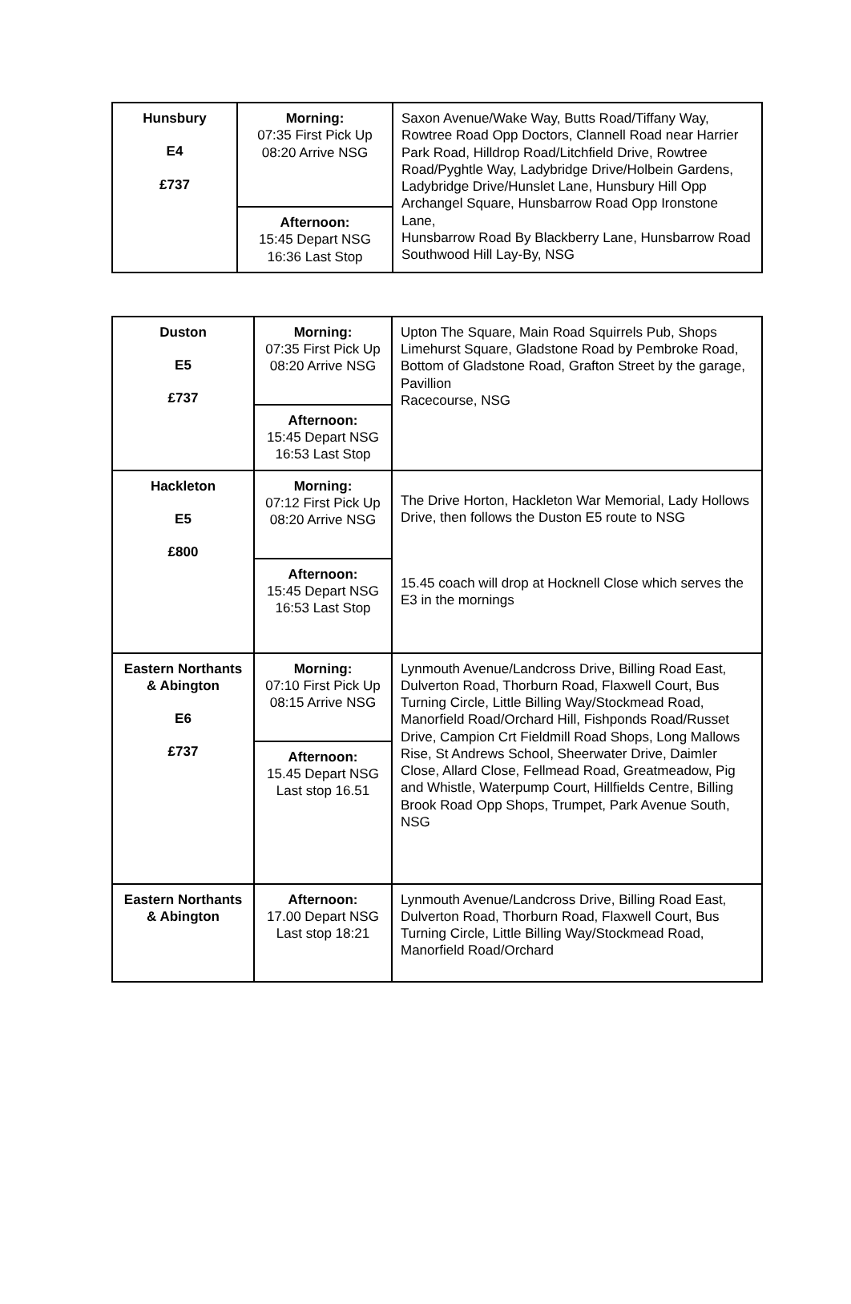| Hunsbury E4 £737 | Morning: 07:35 First Pick Up 08:20 Arrive NSG | Saxon Avenue/Wake Way, Butts Road/Tiffany Way, Rowtree Road Opp Doctors, Clannell Road near Harrier Park Road, Hilldrop Road/Litchfield Drive, Rowtree Road/Pyghtle Way, Ladybridge Drive/Holbein Gardens, Ladybridge Drive/Hunslet Lane, Hunsbury Hill Opp Archangel Square, Hunsbarrow Road Opp Ironstone Lane, Hunsbarrow Road By Blackberry Lane, Hunsbarrow Road Southwood Hill Lay-By, NSG |
| | Afternoon: 15:45 Depart NSG 16:36 Last Stop | |
| Duston E5 £737 | Morning: 07:35 First Pick Up 08:20 Arrive NSG | Upton The Square, Main Road Squirrels Pub, Shops Limehurst Square, Gladstone Road by Pembroke Road, Bottom of Gladstone Road, Grafton Street by the garage, Pavillion Racecourse, NSG |
| | Afternoon: 15:45 Depart NSG 16:53 Last Stop | |
| Hackleton E5 £800 | Morning: 07:12 First Pick Up 08:20 Arrive NSG | The Drive Horton, Hackleton War Memorial, Lady Hollows Drive, then follows the Duston E5 route to NSG |
| | Afternoon: 15:45 Depart NSG 16:53 Last Stop | 15.45 coach will drop at Hocknell Close which serves the E3 in the mornings |
| Eastern Northants & Abington E6 £737 | Morning: 07:10 First Pick Up 08:15 Arrive NSG | Lynmouth Avenue/Landcross Drive, Billing Road East, Dulverton Road, Thorburn Road, Flaxwell Court, Bus Turning Circle, Little Billing Way/Stockmead Road, Manorfield Road/Orchard Hill, Fishponds Road/Russet Drive, Campion Crt Fieldmill Road Shops, Long Mallows Rise, St Andrews School, Sheerwater Drive, Daimler Close, Allard Close, Fellmead Road, Greatmeadow, Pig and Whistle, Waterpump Court, Hillfields Centre, Billing Brook Road Opp Shops, Trumpet, Park Avenue South, NSG |
| | Afternoon: 15.45 Depart NSG Last stop 16.51 | |
| Eastern Northants & Abington | Afternoon: 17.00 Depart NSG Last stop 18:21 | Lynmouth Avenue/Landcross Drive, Billing Road East, Dulverton Road, Thorburn Road, Flaxwell Court, Bus Turning Circle, Little Billing Way/Stockmead Road, Manorfield Road/Orchard |